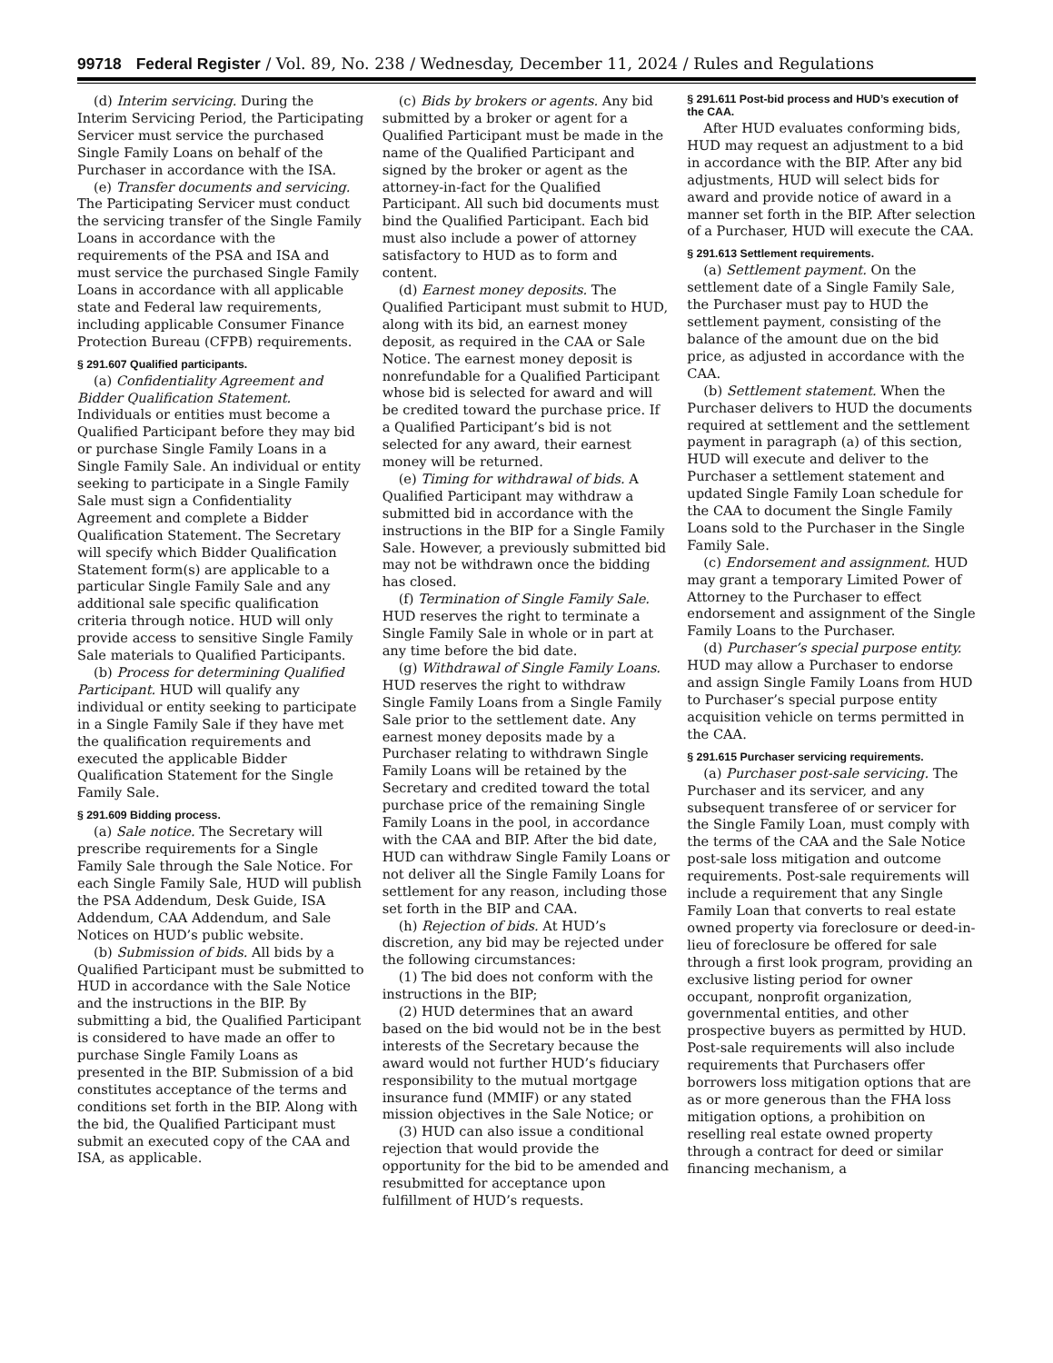99718 Federal Register / Vol. 89, No. 238 / Wednesday, December 11, 2024 / Rules and Regulations
(d) Interim servicing. During the Interim Servicing Period, the Participating Servicer must service the purchased Single Family Loans on behalf of the Purchaser in accordance with the ISA.
(e) Transfer documents and servicing. The Participating Servicer must conduct the servicing transfer of the Single Family Loans in accordance with the requirements of the PSA and ISA and must service the purchased Single Family Loans in accordance with all applicable state and Federal law requirements, including applicable Consumer Finance Protection Bureau (CFPB) requirements.
§ 291.607 Qualified participants.
(a) Confidentiality Agreement and Bidder Qualification Statement. Individuals or entities must become a Qualified Participant before they may bid or purchase Single Family Loans in a Single Family Sale. An individual or entity seeking to participate in a Single Family Sale must sign a Confidentiality Agreement and complete a Bidder Qualification Statement. The Secretary will specify which Bidder Qualification Statement form(s) are applicable to a particular Single Family Sale and any additional sale specific qualification criteria through notice. HUD will only provide access to sensitive Single Family Sale materials to Qualified Participants.
(b) Process for determining Qualified Participant. HUD will qualify any individual or entity seeking to participate in a Single Family Sale if they have met the qualification requirements and executed the applicable Bidder Qualification Statement for the Single Family Sale.
§ 291.609 Bidding process.
(a) Sale notice. The Secretary will prescribe requirements for a Single Family Sale through the Sale Notice. For each Single Family Sale, HUD will publish the PSA Addendum, Desk Guide, ISA Addendum, CAA Addendum, and Sale Notices on HUD’s public website.
(b) Submission of bids. All bids by a Qualified Participant must be submitted to HUD in accordance with the Sale Notice and the instructions in the BIP. By submitting a bid, the Qualified Participant is considered to have made an offer to purchase Single Family Loans as presented in the BIP. Submission of a bid constitutes acceptance of the terms and conditions set forth in the BIP. Along with the bid, the Qualified Participant must submit an executed copy of the CAA and ISA, as applicable.
(c) Bids by brokers or agents. Any bid submitted by a broker or agent for a Qualified Participant must be made in the name of the Qualified Participant and signed by the broker or agent as the attorney-in-fact for the Qualified Participant. All such bid documents must bind the Qualified Participant. Each bid must also include a power of attorney satisfactory to HUD as to form and content.
(d) Earnest money deposits. The Qualified Participant must submit to HUD, along with its bid, an earnest money deposit, as required in the CAA or Sale Notice. The earnest money deposit is nonrefundable for a Qualified Participant whose bid is selected for award and will be credited toward the purchase price. If a Qualified Participant’s bid is not selected for any award, their earnest money will be returned.
(e) Timing for withdrawal of bids. A Qualified Participant may withdraw a submitted bid in accordance with the instructions in the BIP for a Single Family Sale. However, a previously submitted bid may not be withdrawn once the bidding has closed.
(f) Termination of Single Family Sale. HUD reserves the right to terminate a Single Family Sale in whole or in part at any time before the bid date.
(g) Withdrawal of Single Family Loans. HUD reserves the right to withdraw Single Family Loans from a Single Family Sale prior to the settlement date. Any earnest money deposits made by a Purchaser relating to withdrawn Single Family Loans will be retained by the Secretary and credited toward the total purchase price of the remaining Single Family Loans in the pool, in accordance with the CAA and BIP. After the bid date, HUD can withdraw Single Family Loans or not deliver all the Single Family Loans for settlement for any reason, including those set forth in the BIP and CAA.
(h) Rejection of bids. At HUD’s discretion, any bid may be rejected under the following circumstances:
(1) The bid does not conform with the instructions in the BIP;
(2) HUD determines that an award based on the bid would not be in the best interests of the Secretary because the award would not further HUD’s fiduciary responsibility to the mutual mortgage insurance fund (MMIF) or any stated mission objectives in the Sale Notice; or
(3) HUD can also issue a conditional rejection that would provide the opportunity for the bid to be amended and resubmitted for acceptance upon fulfillment of HUD’s requests.
§ 291.611 Post-bid process and HUD’s execution of the CAA.
After HUD evaluates conforming bids, HUD may request an adjustment to a bid in accordance with the BIP. After any bid adjustments, HUD will select bids for award and provide notice of award in a manner set forth in the BIP. After selection of a Purchaser, HUD will execute the CAA.
§ 291.613 Settlement requirements.
(a) Settlement payment. On the settlement date of a Single Family Sale, the Purchaser must pay to HUD the settlement payment, consisting of the balance of the amount due on the bid price, as adjusted in accordance with the CAA.
(b) Settlement statement. When the Purchaser delivers to HUD the documents required at settlement and the settlement payment in paragraph (a) of this section, HUD will execute and deliver to the Purchaser a settlement statement and updated Single Family Loan schedule for the CAA to document the Single Family Loans sold to the Purchaser in the Single Family Sale.
(c) Endorsement and assignment. HUD may grant a temporary Limited Power of Attorney to the Purchaser to effect endorsement and assignment of the Single Family Loans to the Purchaser.
(d) Purchaser’s special purpose entity. HUD may allow a Purchaser to endorse and assign Single Family Loans from HUD to Purchaser’s special purpose entity acquisition vehicle on terms permitted in the CAA.
§ 291.615 Purchaser servicing requirements.
(a) Purchaser post-sale servicing. The Purchaser and its servicer, and any subsequent transferee of or servicer for the Single Family Loan, must comply with the terms of the CAA and the Sale Notice post-sale loss mitigation and outcome requirements. Post-sale requirements will include a requirement that any Single Family Loan that converts to real estate owned property via foreclosure or deed-in-lieu of foreclosure be offered for sale through a first look program, providing an exclusive listing period for owner occupant, nonprofit organization, governmental entities, and other prospective buyers as permitted by HUD. Post-sale requirements will also include requirements that Purchasers offer borrowers loss mitigation options that are as or more generous than the FHA loss mitigation options, a prohibition on reselling real estate owned property through a contract for deed or similar financing mechanism, a